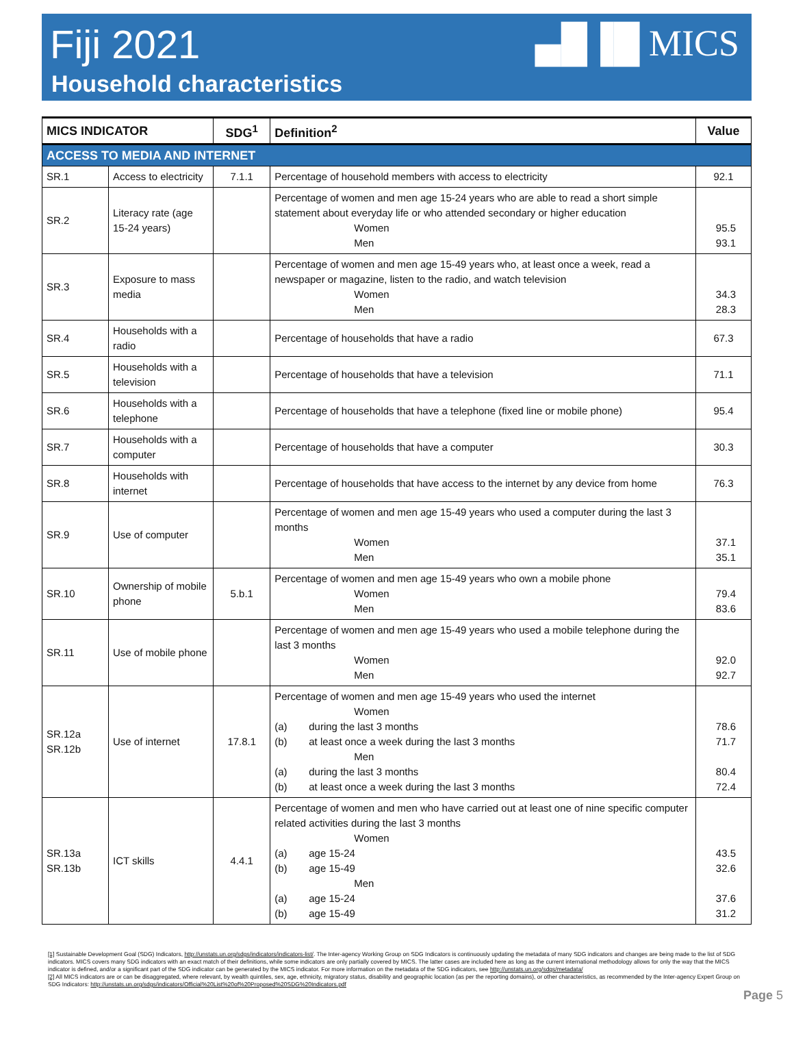Fiji 2021
Household characteristics
▄█▐█ MICS
| MICS INDICATOR | | SDG<sup>1</sup> | Definition<sup>2</sup> | Value |
| --- | --- | --- | --- | --- |
| ACCESS TO MEDIA AND INTERNET | | | | |
| SR.1 | Access to electricity | 7.1.1 | Percentage of household members with access to electricity | 92.1 |
| SR.2 | Literacy rate (age 15-24 years) | | Percentage of women and men age 15-24 years who are able to read a short simple statement about everyday life or who attended secondary or higher education Women Men | 95.5 93.1 |
| SR.3 | Exposure to mass media | | Percentage of women and men age 15-49 years who, at least once a week, read a newspaper or magazine, listen to the radio, and watch television Women Men | 34.3 28.3 |
| SR.4 | Households with a radio | | Percentage of households that have a radio | 67.3 |
| SR.5 | Households with a television | | Percentage of households that have a television | 71.1 |
| SR.6 | Households with a telephone | | Percentage of households that have a telephone (fixed line or mobile phone) | 95.4 |
| SR.7 | Households with a computer | | Percentage of households that have a computer | 30.3 |
| SR.8 | Households with internet | | Percentage of households that have access to the internet by any device from home | 76.3 |
| SR.9 | Use of computer | | Percentage of women and men age 15-49 years who used a computer during the last 3 months Women Men | 37.1 35.1 |
| SR.10 | Ownership of mobile phone | 5.b.1 | Percentage of women and men age 15-49 years who own a mobile phone Women Men | 79.4 83.6 |
| SR.11 | Use of mobile phone | | Percentage of women and men age 15-49 years who used a mobile telephone during the last 3 months Women Men | 92.0 92.7 |
| SR.12a SR.12b | Use of internet | 17.8.1 | Percentage of women and men age 15-49 years who used the internet Women (a) during the last 3 months (b) at least once a week during the last 3 months Men (a) during the last 3 months (b) at least once a week during the last 3 months | 78.6 71.7 80.4 72.4 |
| SR.13a SR.13b | ICT skills | 4.4.1 | Percentage of women and men who have carried out at least one of nine specific computer related activities during the last 3 months Women (a) age 15-24 (b) age 15-49 Men (a) age 15-24 (b) age 15-49 | 43.5 32.6 37.6 31.2 |
[1] Sustainable Development Goal (SDG) Indicators, http://unstats.un.org/sdgs/indicators/indicators-list/. The Inter-agency Working Group on SDG Indicators is continuously updating the metadata of many SDG indicators and changes are being made to the list of SDG indicators. MICS covers many SDG indicators with an exact match of their definitions, while some indicators are only partially covered by MICS. The latter cases are included here as long as the current international methodology allows for only the way that the MICS indicator is defined, and/or a significant part of the SDG indicator can be generated by the MICS indicator. For more information on the metadata of the SDG indicators, see http://unstats.un.org/sdgs/metadata/
[2] All MICS indicators are or can be disaggregated, where relevant, by wealth quintiles, sex, age, ethnicity, migratory status, disability and geographic location (as per the reporting domains), or other characteristics, as recommended by the Inter-agency Expert Group on SDG Indicators: http://unstats.un.org/sdgs/indicators/Official%20List%20of%20Proposed%20SDG%20Indicators.pdf
Page 5